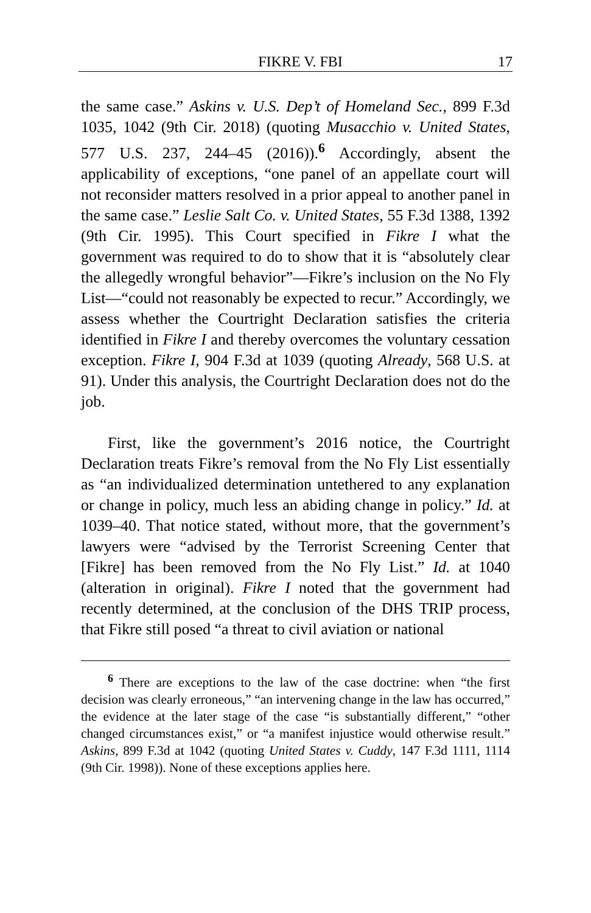FIKRE V. FBI 17
the same case.” Askins v. U.S. Dep’t of Homeland Sec., 899 F.3d 1035, 1042 (9th Cir. 2018) (quoting Musacchio v. United States, 577 U.S. 237, 244–45 (2016)).<sup>6</sup> Accordingly, absent the applicability of exceptions, “one panel of an appellate court will not reconsider matters resolved in a prior appeal to another panel in the same case.” Leslie Salt Co. v. United States, 55 F.3d 1388, 1392 (9th Cir. 1995). This Court specified in Fikre I what the government was required to do to show that it is “absolutely clear the allegedly wrongful behavior”—Fikre’s inclusion on the No Fly List—“could not reasonably be expected to recur.” Accordingly, we assess whether the Courtright Declaration satisfies the criteria identified in Fikre I and thereby overcomes the voluntary cessation exception. Fikre I, 904 F.3d at 1039 (quoting Already, 568 U.S. at 91). Under this analysis, the Courtright Declaration does not do the job.
First, like the government’s 2016 notice, the Courtright Declaration treats Fikre’s removal from the No Fly List essentially as “an individualized determination untethered to any explanation or change in policy, much less an abiding change in policy.” Id. at 1039–40. That notice stated, without more, that the government’s lawyers were “advised by the Terrorist Screening Center that [Fikre] has been removed from the No Fly List.” Id. at 1040 (alteration in original). Fikre I noted that the government had recently determined, at the conclusion of the DHS TRIP process, that Fikre still posed “a threat to civil aviation or national
<sup>6</sup> There are exceptions to the law of the case doctrine: when “the first decision was clearly erroneous,” “an intervening change in the law has occurred,” the evidence at the later stage of the case “is substantially different,” “other changed circumstances exist,” or “a manifest injustice would otherwise result.” Askins, 899 F.3d at 1042 (quoting United States v. Cuddy, 147 F.3d 1111, 1114 (9th Cir. 1998)). None of these exceptions applies here.